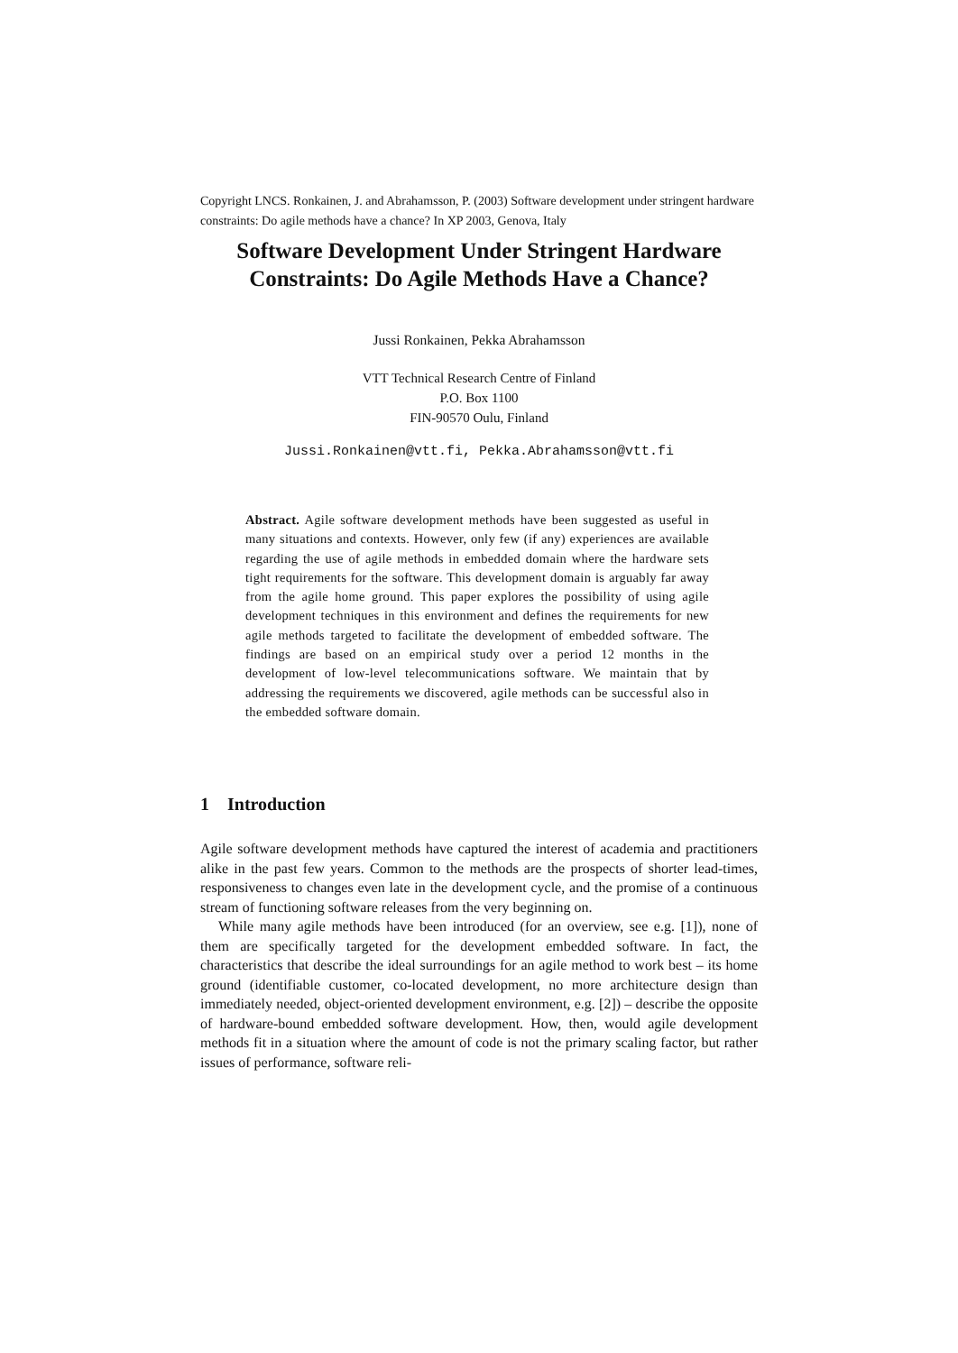Copyright LNCS. Ronkainen, J. and Abrahamsson, P. (2003) Software development under stringent hardware constraints: Do agile methods have a chance? In XP 2003, Genova, Italy
Software Development Under Stringent Hardware Constraints: Do Agile Methods Have a Chance?
Jussi Ronkainen, Pekka Abrahamsson
VTT Technical Research Centre of Finland
P.O. Box 1100
FIN-90570 Oulu, Finland
Jussi.Ronkainen@vtt.fi, Pekka.Abrahamsson@vtt.fi
Abstract. Agile software development methods have been suggested as useful in many situations and contexts. However, only few (if any) experiences are available regarding the use of agile methods in embedded domain where the hardware sets tight requirements for the software. This development domain is arguably far away from the agile home ground. This paper explores the possibility of using agile development techniques in this environment and defines the requirements for new agile methods targeted to facilitate the development of embedded software. The findings are based on an empirical study over a period 12 months in the development of low-level telecommunications software. We maintain that by addressing the requirements we discovered, agile methods can be successful also in the embedded software domain.
1 Introduction
Agile software development methods have captured the interest of academia and practitioners alike in the past few years. Common to the methods are the prospects of shorter lead-times, responsiveness to changes even late in the development cycle, and the promise of a continuous stream of functioning software releases from the very beginning on.
While many agile methods have been introduced (for an overview, see e.g. [1]), none of them are specifically targeted for the development embedded software. In fact, the characteristics that describe the ideal surroundings for an agile method to work best – its home ground (identifiable customer, co-located development, no more architecture design than immediately needed, object-oriented development environment, e.g. [2]) – describe the opposite of hardware-bound embedded software development. How, then, would agile development methods fit in a situation where the amount of code is not the primary scaling factor, but rather issues of performance, software reli-